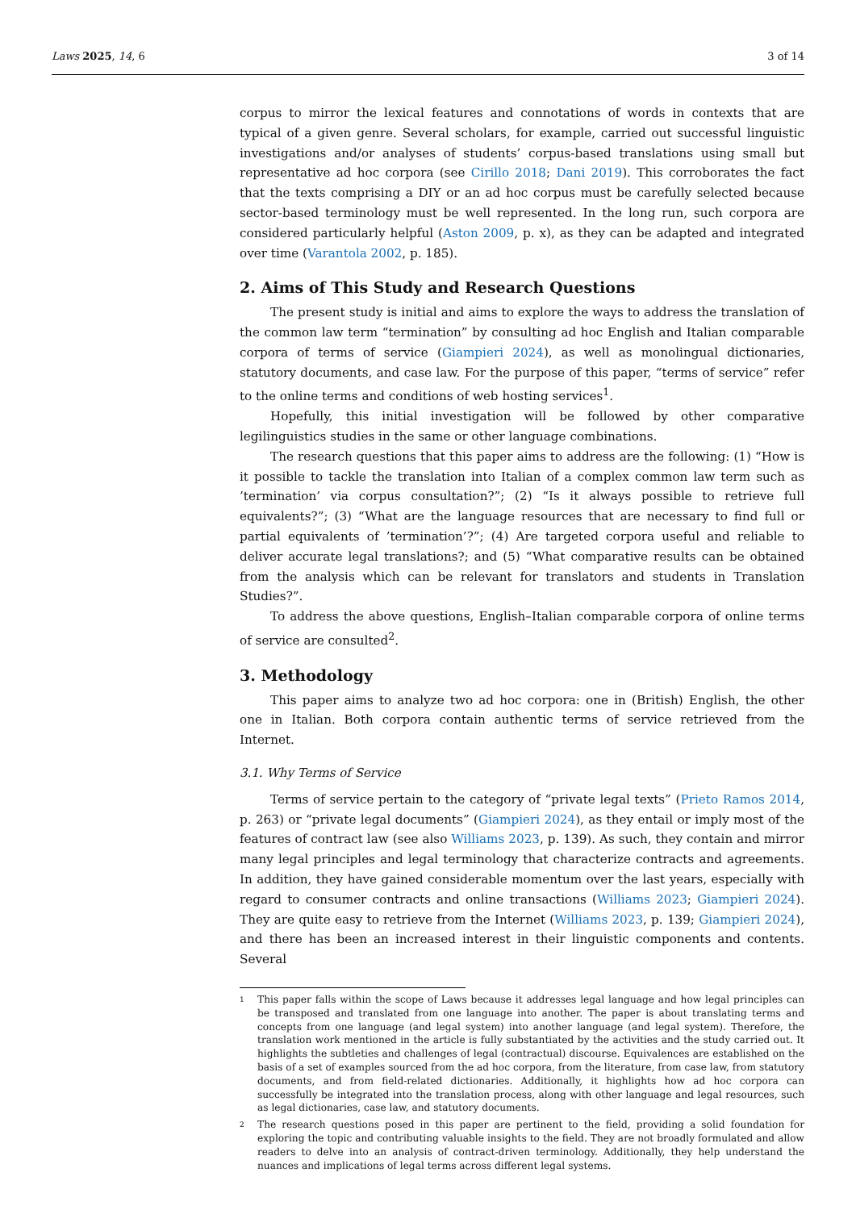Laws 2025, 14, 6 3 of 14
corpus to mirror the lexical features and connotations of words in contexts that are typical of a given genre. Several scholars, for example, carried out successful linguistic investigations and/or analyses of students’ corpus-based translations using small but representative ad hoc corpora (see Cirillo 2018; Dani 2019). This corroborates the fact that the texts comprising a DIY or an ad hoc corpus must be carefully selected because sector-based terminology must be well represented. In the long run, such corpora are considered particularly helpful (Aston 2009, p. x), as they can be adapted and integrated over time (Varantola 2002, p. 185).
2. Aims of This Study and Research Questions
The present study is initial and aims to explore the ways to address the translation of the common law term “termination” by consulting ad hoc English and Italian comparable corpora of terms of service (Giampieri 2024), as well as monolingual dictionaries, statutory documents, and case law. For the purpose of this paper, “terms of service” refer to the online terms and conditions of web hosting services<sup>1</sup>.
Hopefully, this initial investigation will be followed by other comparative legilinguistics studies in the same or other language combinations.
The research questions that this paper aims to address are the following: (1) “How is it possible to tackle the translation into Italian of a complex common law term such as ’termination’ via corpus consultation?”; (2) “Is it always possible to retrieve full equivalents?”; (3) “What are the language resources that are necessary to find full or partial equivalents of ’termination’?”; (4) Are targeted corpora useful and reliable to deliver accurate legal translations?; and (5) “What comparative results can be obtained from the analysis which can be relevant for translators and students in Translation Studies?”.
To address the above questions, English–Italian comparable corpora of online terms of service are consulted<sup>2</sup>.
3. Methodology
This paper aims to analyze two ad hoc corpora: one in (British) English, the other one in Italian. Both corpora contain authentic terms of service retrieved from the Internet.
3.1. Why Terms of Service
Terms of service pertain to the category of “private legal texts” (Prieto Ramos 2014, p. 263) or “private legal documents” (Giampieri 2024), as they entail or imply most of the features of contract law (see also Williams 2023, p. 139). As such, they contain and mirror many legal principles and legal terminology that characterize contracts and agreements. In addition, they have gained considerable momentum over the last years, especially with regard to consumer contracts and online transactions (Williams 2023; Giampieri 2024). They are quite easy to retrieve from the Internet (Williams 2023, p. 139; Giampieri 2024), and there has been an increased interest in their linguistic components and contents. Several
1 This paper falls within the scope of Laws because it addresses legal language and how legal principles can be transposed and translated from one language into another. The paper is about translating terms and concepts from one language (and legal system) into another language (and legal system). Therefore, the translation work mentioned in the article is fully substantiated by the activities and the study carried out. It highlights the subtleties and challenges of legal (contractual) discourse. Equivalences are established on the basis of a set of examples sourced from the ad hoc corpora, from the literature, from case law, from statutory documents, and from field-related dictionaries. Additionally, it highlights how ad hoc corpora can successfully be integrated into the translation process, along with other language and legal resources, such as legal dictionaries, case law, and statutory documents.
2 The research questions posed in this paper are pertinent to the field, providing a solid foundation for exploring the topic and contributing valuable insights to the field. They are not broadly formulated and allow readers to delve into an analysis of contract-driven terminology. Additionally, they help understand the nuances and implications of legal terms across different legal systems.